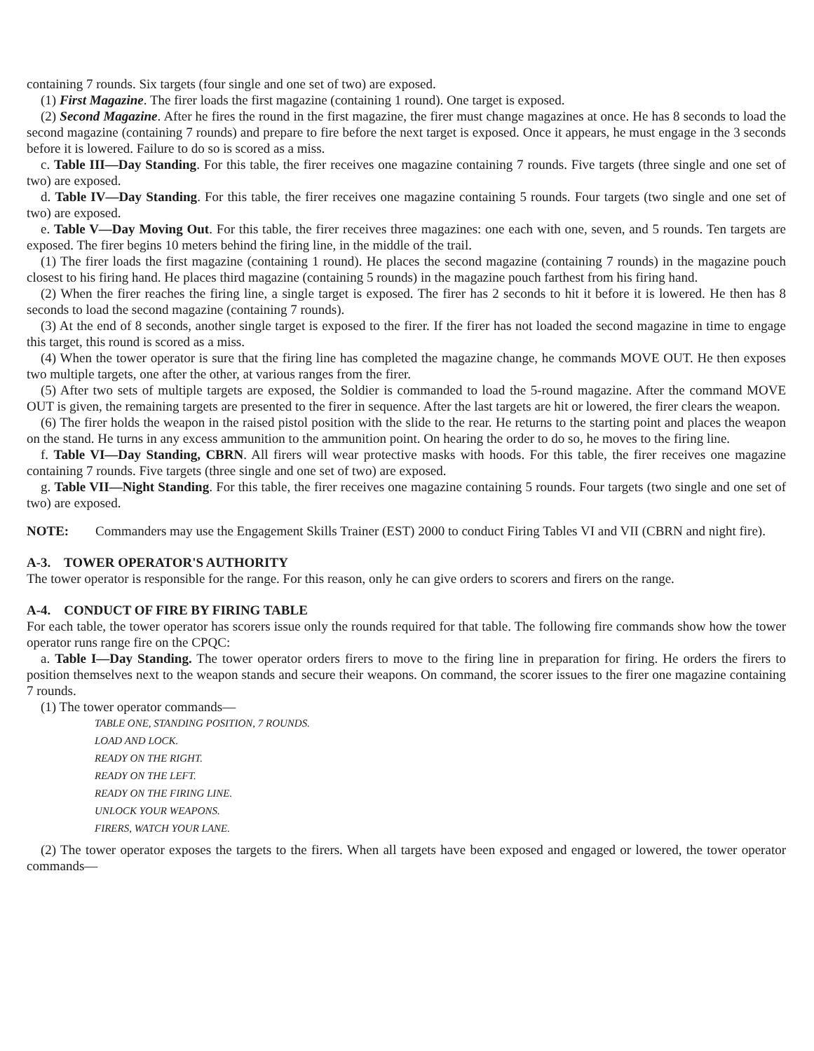containing 7 rounds. Six targets (four single and one set of two) are exposed.
(1) First Magazine. The firer loads the first magazine (containing 1 round). One target is exposed.
(2) Second Magazine. After he fires the round in the first magazine, the firer must change magazines at once. He has 8 seconds to load the second magazine (containing 7 rounds) and prepare to fire before the next target is exposed. Once it appears, he must engage in the 3 seconds before it is lowered. Failure to do so is scored as a miss.
c. Table III—Day Standing. For this table, the firer receives one magazine containing 7 rounds. Five targets (three single and one set of two) are exposed.
d. Table IV—Day Standing. For this table, the firer receives one magazine containing 5 rounds. Four targets (two single and one set of two) are exposed.
e. Table V—Day Moving Out. For this table, the firer receives three magazines: one each with one, seven, and 5 rounds. Ten targets are exposed. The firer begins 10 meters behind the firing line, in the middle of the trail.
(1) The firer loads the first magazine (containing 1 round). He places the second magazine (containing 7 rounds) in the magazine pouch closest to his firing hand. He places third magazine (containing 5 rounds) in the magazine pouch farthest from his firing hand.
(2) When the firer reaches the firing line, a single target is exposed. The firer has 2 seconds to hit it before it is lowered. He then has 8 seconds to load the second magazine (containing 7 rounds).
(3) At the end of 8 seconds, another single target is exposed to the firer. If the firer has not loaded the second magazine in time to engage this target, this round is scored as a miss.
(4) When the tower operator is sure that the firing line has completed the magazine change, he commands MOVE OUT. He then exposes two multiple targets, one after the other, at various ranges from the firer.
(5) After two sets of multiple targets are exposed, the Soldier is commanded to load the 5-round magazine. After the command MOVE OUT is given, the remaining targets are presented to the firer in sequence. After the last targets are hit or lowered, the firer clears the weapon.
(6) The firer holds the weapon in the raised pistol position with the slide to the rear. He returns to the starting point and places the weapon on the stand. He turns in any excess ammunition to the ammunition point. On hearing the order to do so, he moves to the firing line.
f. Table VI—Day Standing, CBRN. All firers will wear protective masks with hoods. For this table, the firer receives one magazine containing 7 rounds. Five targets (three single and one set of two) are exposed.
g. Table VII—Night Standing. For this table, the firer receives one magazine containing 5 rounds. Four targets (two single and one set of two) are exposed.
NOTE: Commanders may use the Engagement Skills Trainer (EST) 2000 to conduct Firing Tables VI and VII (CBRN and night fire).
A-3. TOWER OPERATOR'S AUTHORITY
The tower operator is responsible for the range. For this reason, only he can give orders to scorers and firers on the range.
A-4. CONDUCT OF FIRE BY FIRING TABLE
For each table, the tower operator has scorers issue only the rounds required for that table. The following fire commands show how the tower operator runs range fire on the CPQC:
a. Table I—Day Standing. The tower operator orders firers to move to the firing line in preparation for firing. He orders the firers to position themselves next to the weapon stands and secure their weapons. On command, the scorer issues to the firer one magazine containing 7 rounds.
(1) The tower operator commands—
TABLE ONE, STANDING POSITION, 7 ROUNDS.
LOAD AND LOCK.
READY ON THE RIGHT.
READY ON THE LEFT.
READY ON THE FIRING LINE.
UNLOCK YOUR WEAPONS.
FIRERS, WATCH YOUR LANE.
(2) The tower operator exposes the targets to the firers. When all targets have been exposed and engaged or lowered, the tower operator commands—